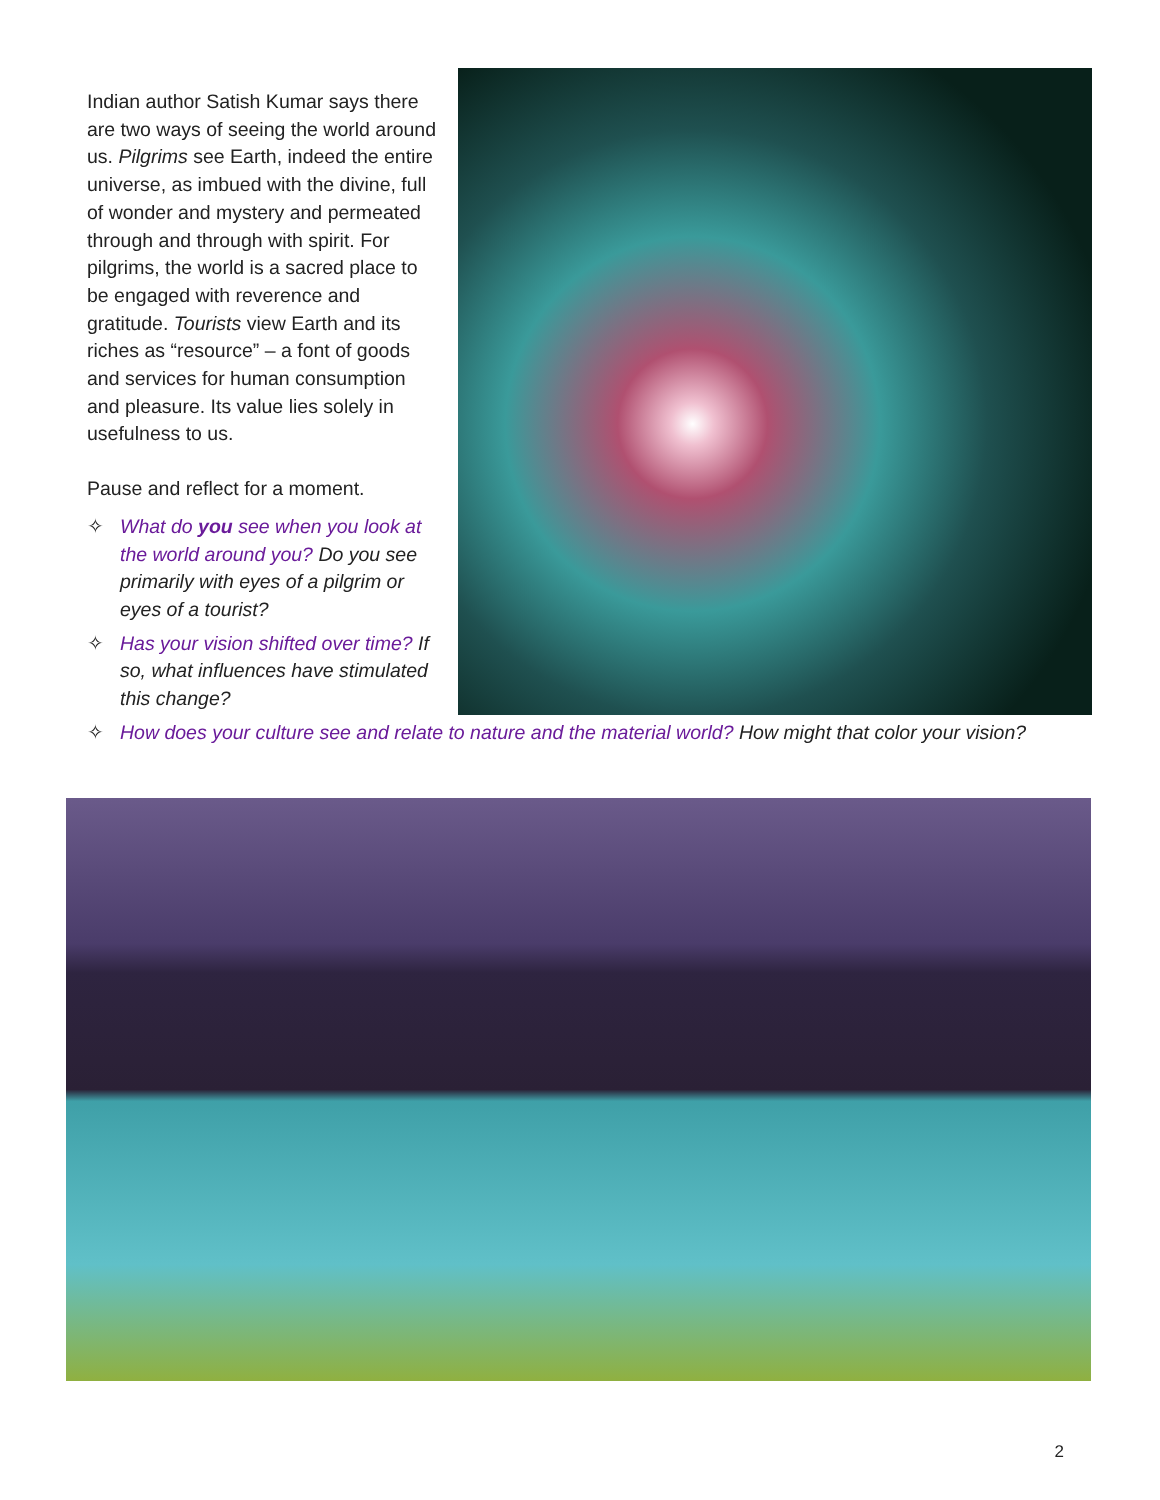Indian author Satish Kumar says there are two ways of seeing the world around us. Pilgrims see Earth, indeed the entire universe, as imbued with the divine, full of wonder and mystery and permeated through and through with spirit. For pilgrims, the world is a sacred place to be engaged with reverence and gratitude. Tourists view Earth and its riches as “resource” – a font of goods and services for human consumption and pleasure. Its value lies solely in usefulness to us.
Pause and reflect for a moment.
✧ What do you see when you look at the world around you? Do you see primarily with eyes of a pilgrim or eyes of a tourist?
✧ Has your vision shifted over time? If so, what influences have stimulated this change?
✧ How does your culture see and relate to nature and the material world? How might that color your vision?
2